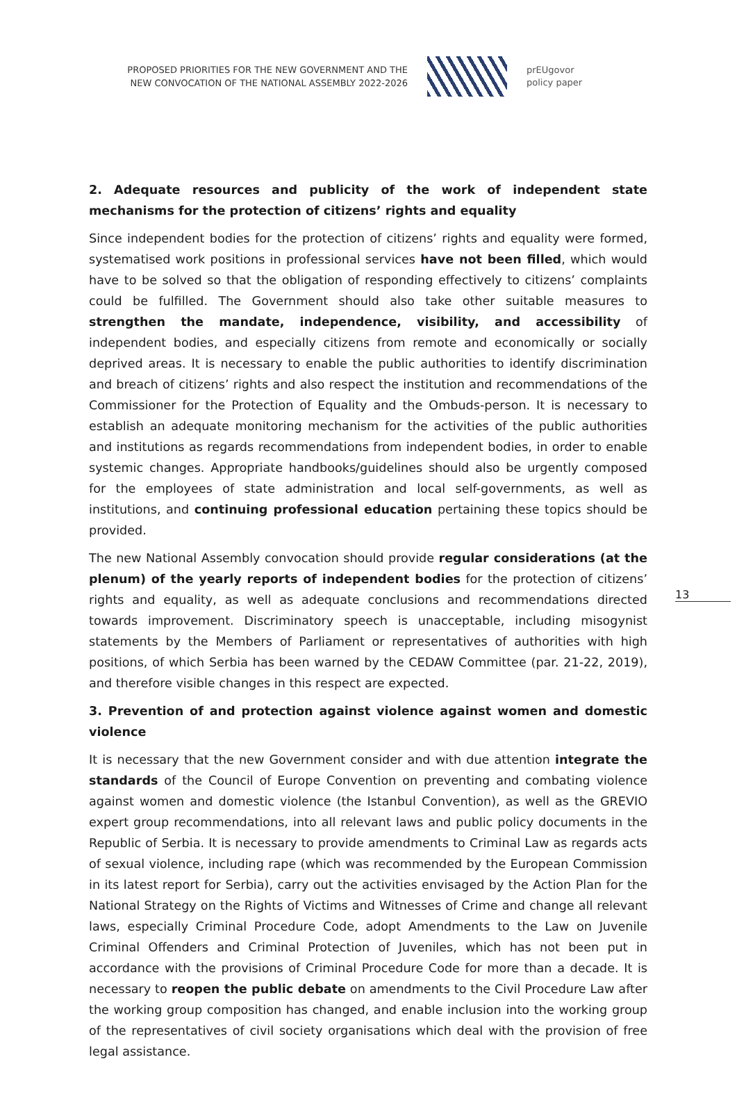PROPOSED PRIORITIES FOR THE NEW GOVERNMENT AND THE
NEW CONVOCATION OF THE NATIONAL ASSEMBLY 2022-2026
prEUgovor
policy paper
2. Adequate resources and publicity of the work of independent state mechanisms for the protection of citizens’ rights and equality
Since independent bodies for the protection of citizens’ rights and equality were formed, systematised work positions in professional services have not been filled, which would have to be solved so that the obligation of responding effectively to citizens’ complaints could be fulfilled. The Government should also take other suitable measures to strengthen the mandate, independence, visibility, and accessibility of independent bodies, and especially citizens from remote and economically or socially deprived areas. It is necessary to enable the public authorities to identify discrimination and breach of citizens’ rights and also respect the institution and recommendations of the Commissioner for the Protection of Equality and the Ombuds-person. It is necessary to establish an adequate monitoring mechanism for the activities of the public authorities and institutions as regards recommendations from independent bodies, in order to enable systemic changes. Appropriate handbooks/guidelines should also be urgently composed for the employees of state administration and local self-governments, as well as institutions, and continuing professional education pertaining these topics should be provided.
The new National Assembly convocation should provide regular considerations (at the plenum) of the yearly reports of independent bodies for the protection of citizens’ rights and equality, as well as adequate conclusions and recommendations directed towards improvement. Discriminatory speech is unacceptable, including misogynist statements by the Members of Parliament or representatives of authorities with high positions, of which Serbia has been warned by the CEDAW Committee (par. 21-22, 2019), and therefore visible changes in this respect are expected.
3. Prevention of and protection against violence against women and domestic violence
It is necessary that the new Government consider and with due attention integrate the standards of the Council of Europe Convention on preventing and combating violence against women and domestic violence (the Istanbul Convention), as well as the GREVIO expert group recommendations, into all relevant laws and public policy documents in the Republic of Serbia. It is necessary to provide amendments to Criminal Law as regards acts of sexual violence, including rape (which was recommended by the European Commission in its latest report for Serbia), carry out the activities envisaged by the Action Plan for the National Strategy on the Rights of Victims and Witnesses of Crime and change all relevant laws, especially Criminal Procedure Code, adopt Amendments to the Law on Juvenile Criminal Offenders and Criminal Protection of Juveniles, which has not been put in accordance with the provisions of Criminal Procedure Code for more than a decade. It is necessary to reopen the public debate on amendments to the Civil Procedure Law after the working group composition has changed, and enable inclusion into the working group of the representatives of civil society organisations which deal with the provision of free legal assistance.
13